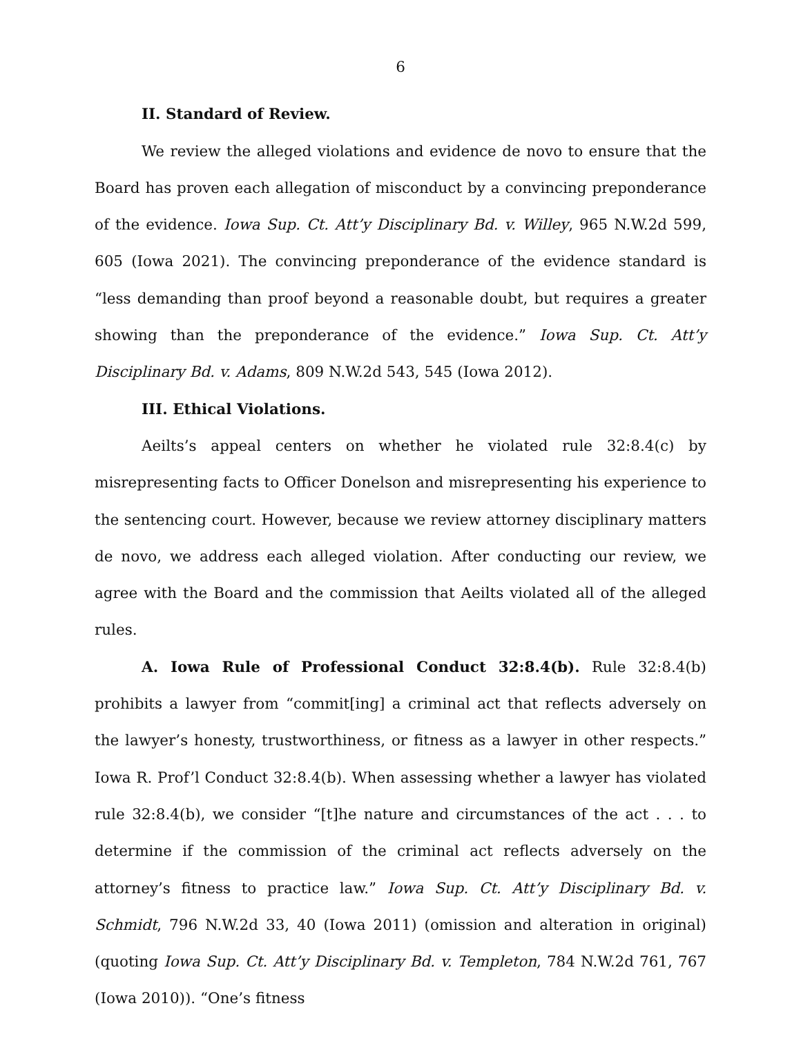6
II. Standard of Review.
We review the alleged violations and evidence de novo to ensure that the Board has proven each allegation of misconduct by a convincing preponderance of the evidence. Iowa Sup. Ct. Att’y Disciplinary Bd. v. Willey, 965 N.W.2d 599, 605 (Iowa 2021). The convincing preponderance of the evidence standard is “less demanding than proof beyond a reasonable doubt, but requires a greater showing than the preponderance of the evidence.” Iowa Sup. Ct. Att’y Disciplinary Bd. v. Adams, 809 N.W.2d 543, 545 (Iowa 2012).
III. Ethical Violations.
Aeilts’s appeal centers on whether he violated rule 32:8.4(c) by misrepresenting facts to Officer Donelson and misrepresenting his experience to the sentencing court. However, because we review attorney disciplinary matters de novo, we address each alleged violation. After conducting our review, we agree with the Board and the commission that Aeilts violated all of the alleged rules.
A. Iowa Rule of Professional Conduct 32:8.4(b). Rule 32:8.4(b) prohibits a lawyer from “commit[ing] a criminal act that reflects adversely on the lawyer’s honesty, trustworthiness, or fitness as a lawyer in other respects.” Iowa R. Prof’l Conduct 32:8.4(b). When assessing whether a lawyer has violated rule 32:8.4(b), we consider “[t]he nature and circumstances of the act . . . to determine if the commission of the criminal act reflects adversely on the attorney’s fitness to practice law.” Iowa Sup. Ct. Att’y Disciplinary Bd. v. Schmidt, 796 N.W.2d 33, 40 (Iowa 2011) (omission and alteration in original) (quoting Iowa Sup. Ct. Att’y Disciplinary Bd. v. Templeton, 784 N.W.2d 761, 767 (Iowa 2010)). “One’s fitness